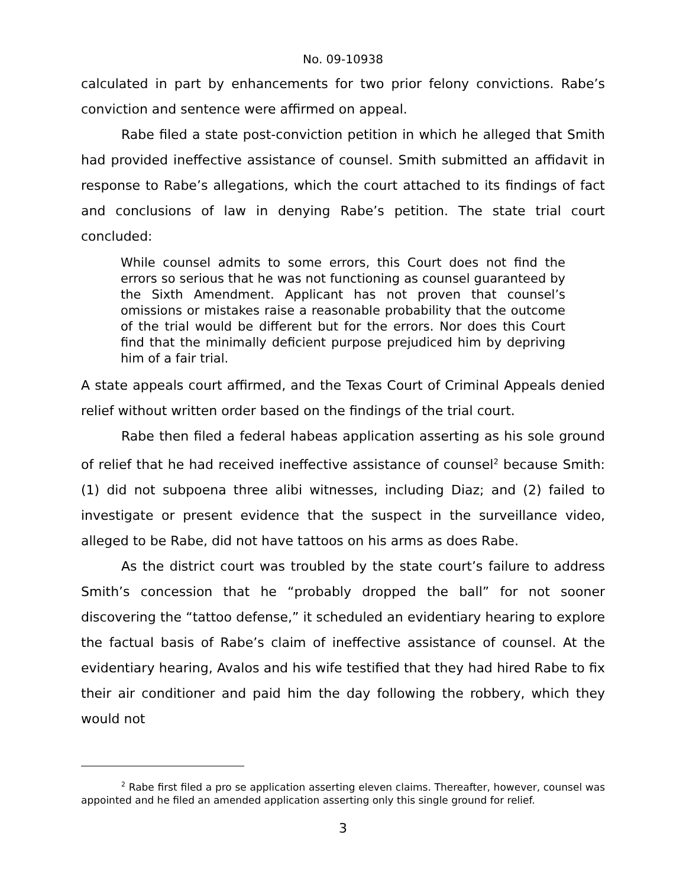No. 09-10938
calculated in part by enhancements for two prior felony convictions. Rabe’s conviction and sentence were affirmed on appeal.
Rabe filed a state post-conviction petition in which he alleged that Smith had provided ineffective assistance of counsel. Smith submitted an affidavit in response to Rabe’s allegations, which the court attached to its findings of fact and conclusions of law in denying Rabe’s petition. The state trial court concluded:
While counsel admits to some errors, this Court does not find the errors so serious that he was not functioning as counsel guaranteed by the Sixth Amendment. Applicant has not proven that counsel’s omissions or mistakes raise a reasonable probability that the outcome of the trial would be different but for the errors. Nor does this Court find that the minimally deficient purpose prejudiced him by depriving him of a fair trial.
A state appeals court affirmed, and the Texas Court of Criminal Appeals denied relief without written order based on the findings of the trial court.
Rabe then filed a federal habeas application asserting as his sole ground of relief that he had received ineffective assistance of counsel<sup>2</sup> because Smith: (1) did not subpoena three alibi witnesses, including Diaz; and (2) failed to investigate or present evidence that the suspect in the surveillance video, alleged to be Rabe, did not have tattoos on his arms as does Rabe.
As the district court was troubled by the state court’s failure to address Smith’s concession that he “probably dropped the ball” for not sooner discovering the “tattoo defense,” it scheduled an evidentiary hearing to explore the factual basis of Rabe’s claim of ineffective assistance of counsel. At the evidentiary hearing, Avalos and his wife testified that they had hired Rabe to fix their air conditioner and paid him the day following the robbery, which they would not
<sup>2</sup> Rabe first filed a pro se application asserting eleven claims. Thereafter, however, counsel was appointed and he filed an amended application asserting only this single ground for relief.
3